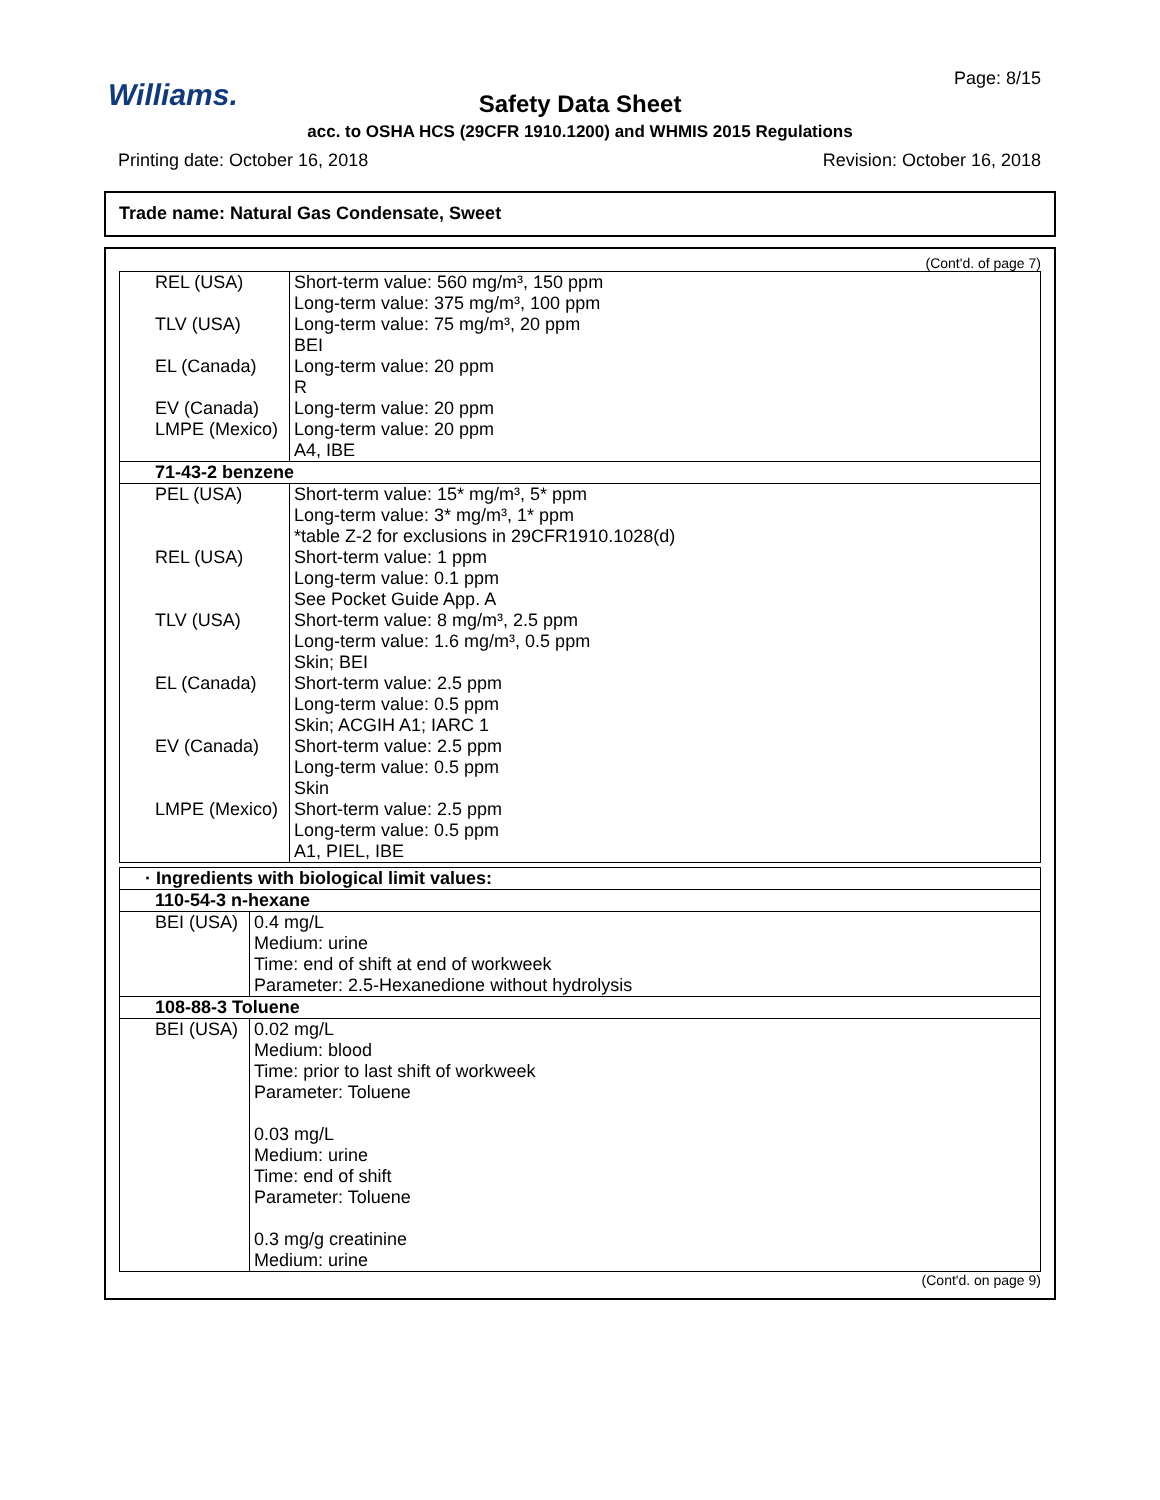Williams. Page: 8/15
Safety Data Sheet
acc. to OSHA HCS (29CFR 1910.1200) and WHMIS 2015 Regulations
Printing date: October 16, 2018 Revision: October 16, 2018
Trade name: Natural Gas Condensate, Sweet
(Cont'd. of page 7)
| REL (USA) | Short-term value: 560 mg/m³, 150 ppm Long-term value: 375 mg/m³, 100 ppm |
| TLV (USA) | Long-term value: 75 mg/m³, 20 ppm BEI |
| EL (Canada) | Long-term value: 20 ppm R |
| EV (Canada) | Long-term value: 20 ppm |
| LMPE (Mexico) | Long-term value: 20 ppm A4, IBE |
| 71-43-2 benzene | |
| PEL (USA) | Short-term value: 15* mg/m³, 5* ppm Long-term value: 3* mg/m³, 1* ppm *table Z-2 for exclusions in 29CFR1910.1028(d) |
| REL (USA) | Short-term value: 1 ppm Long-term value: 0.1 ppm See Pocket Guide App. A |
| TLV (USA) | Short-term value: 8 mg/m³, 2.5 ppm Long-term value: 1.6 mg/m³, 0.5 ppm Skin; BEI |
| EL (Canada) | Short-term value: 2.5 ppm Long-term value: 0.5 ppm Skin; ACGIH A1; IARC 1 |
| EV (Canada) | Short-term value: 2.5 ppm Long-term value: 0.5 ppm Skin |
| LMPE (Mexico) | Short-term value: 2.5 ppm Long-term value: 0.5 ppm A1, PIEL, IBE |
| · Ingredients with biological limit values: | |
| 110-54-3 n-hexane | |
| BEI (USA) | 0.4 mg/L Medium: urine Time: end of shift at end of workweek Parameter: 2.5-Hexanedione without hydrolysis |
| 108-88-3 Toluene | |
| BEI (USA) | 0.02 mg/L Medium: blood Time: prior to last shift of workweek Parameter: Toluene 0.03 mg/L Medium: urine Time: end of shift Parameter: Toluene 0.3 mg/g creatinine Medium: urine |
(Cont'd. on page 9)